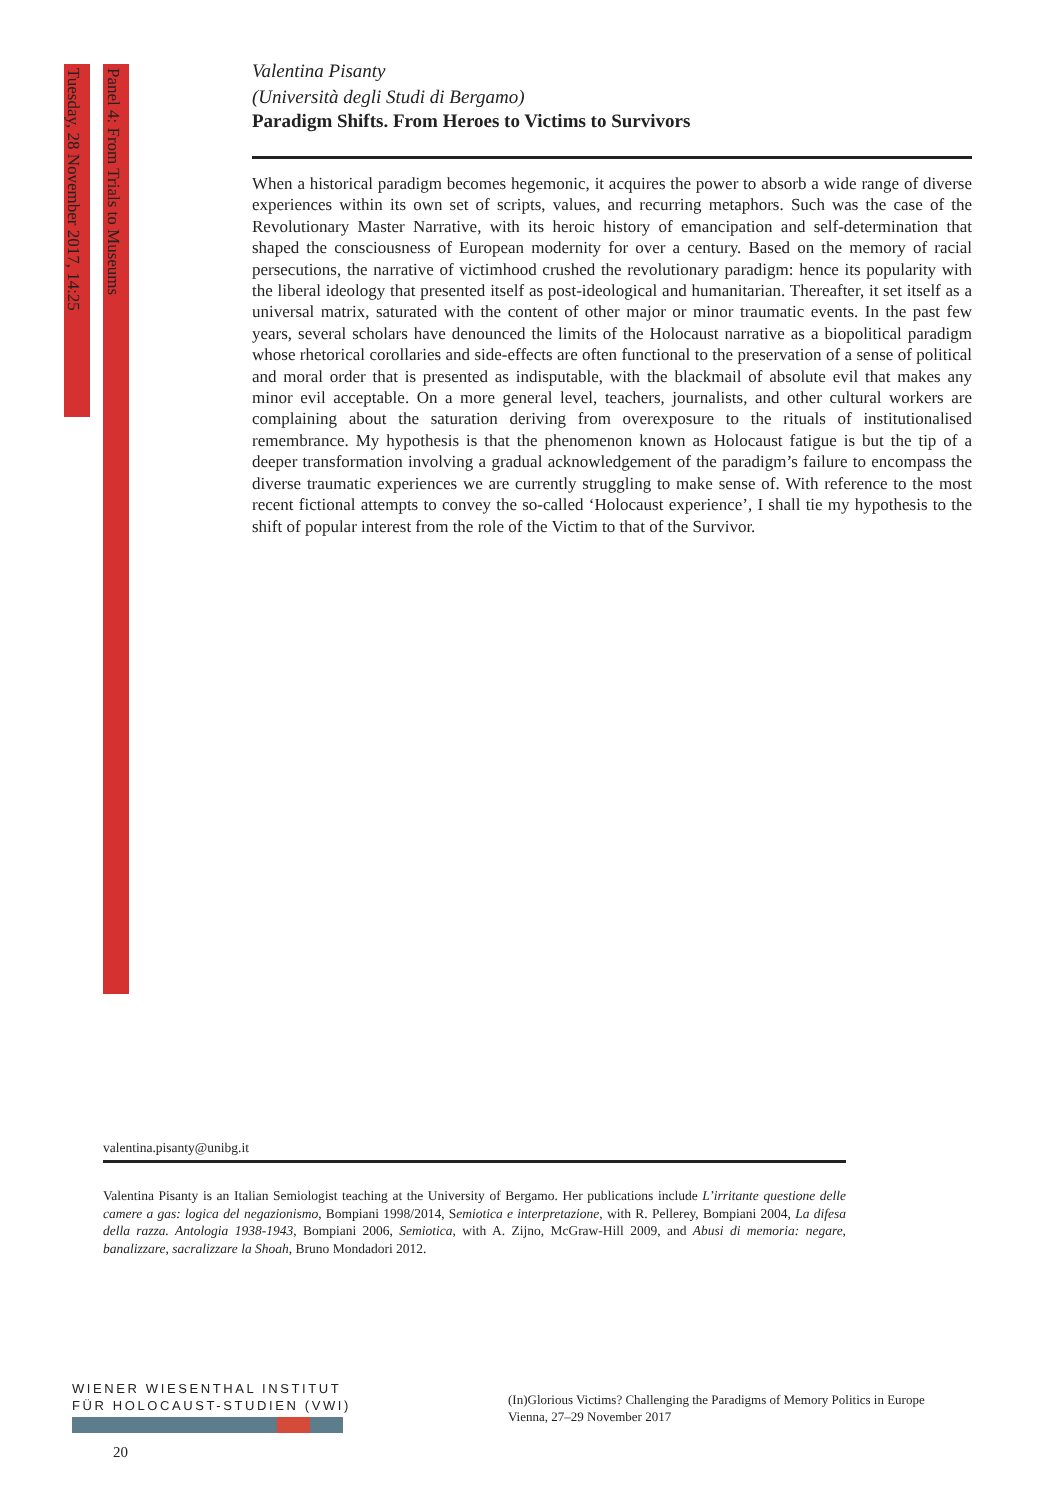Tuesday, 28 November 2017, 14:25
Panel 4: From Trials to Museums
Valentina Pisanty
(Università degli Studi di Bergamo)
Paradigm Shifts. From Heroes to Victims to Survivors
When a historical paradigm becomes hegemonic, it acquires the power to absorb a wide range of diverse experiences within its own set of scripts, values, and recurring metaphors. Such was the case of the Revolutionary Master Narrative, with its heroic history of emancipation and self-determination that shaped the consciousness of European modernity for over a century. Based on the memory of racial persecutions, the narrative of victimhood crushed the revolutionary paradigm: hence its popularity with the liberal ideology that presented itself as post-ideological and humanitarian. Thereafter, it set itself as a universal matrix, saturated with the content of other major or minor traumatic events. In the past few years, several scholars have denounced the limits of the Holocaust narrative as a biopolitical paradigm whose rhetorical corollaries and side-effects are often functional to the preservation of a sense of political and moral order that is presented as indisputable, with the blackmail of absolute evil that makes any minor evil acceptable. On a more general level, teachers, journalists, and other cultural workers are complaining about the saturation deriving from overexposure to the rituals of institutionalised remembrance. My hypothesis is that the phenomenon known as Holocaust fatigue is but the tip of a deeper transformation involving a gradual acknowledgement of the paradigm’s failure to encompass the diverse traumatic experiences we are currently struggling to make sense of. With reference to the most recent fictional attempts to convey the so-called ‘Holocaust experience’, I shall tie my hypothesis to the shift of popular interest from the role of the Victim to that of the Survivor.
valentina.pisanty@unibg.it
Valentina Pisanty is an Italian Semiologist teaching at the University of Bergamo. Her publications include L’irritante questione delle camere a gas: logica del negazionismo, Bompiani 1998/2014, Semiotica e interpretazione, with R. Pellerey, Bompiani 2004, La difesa della razza. Antologia 1938-1943, Bompiani 2006, Semiotica, with A. Zijno, McGraw-Hill 2009, and Abusi di memoria: negare, banalizzare, sacralizzare la Shoah, Bruno Mondadori 2012.
WIENER WIESENTHAL INSTITUT
FÜR HOLOCAUST-STUDIEN (VWI)
(In)Glorious Victims? Challenging the Paradigms of Memory Politics in Europe
Vienna, 27–29 November 2017
20